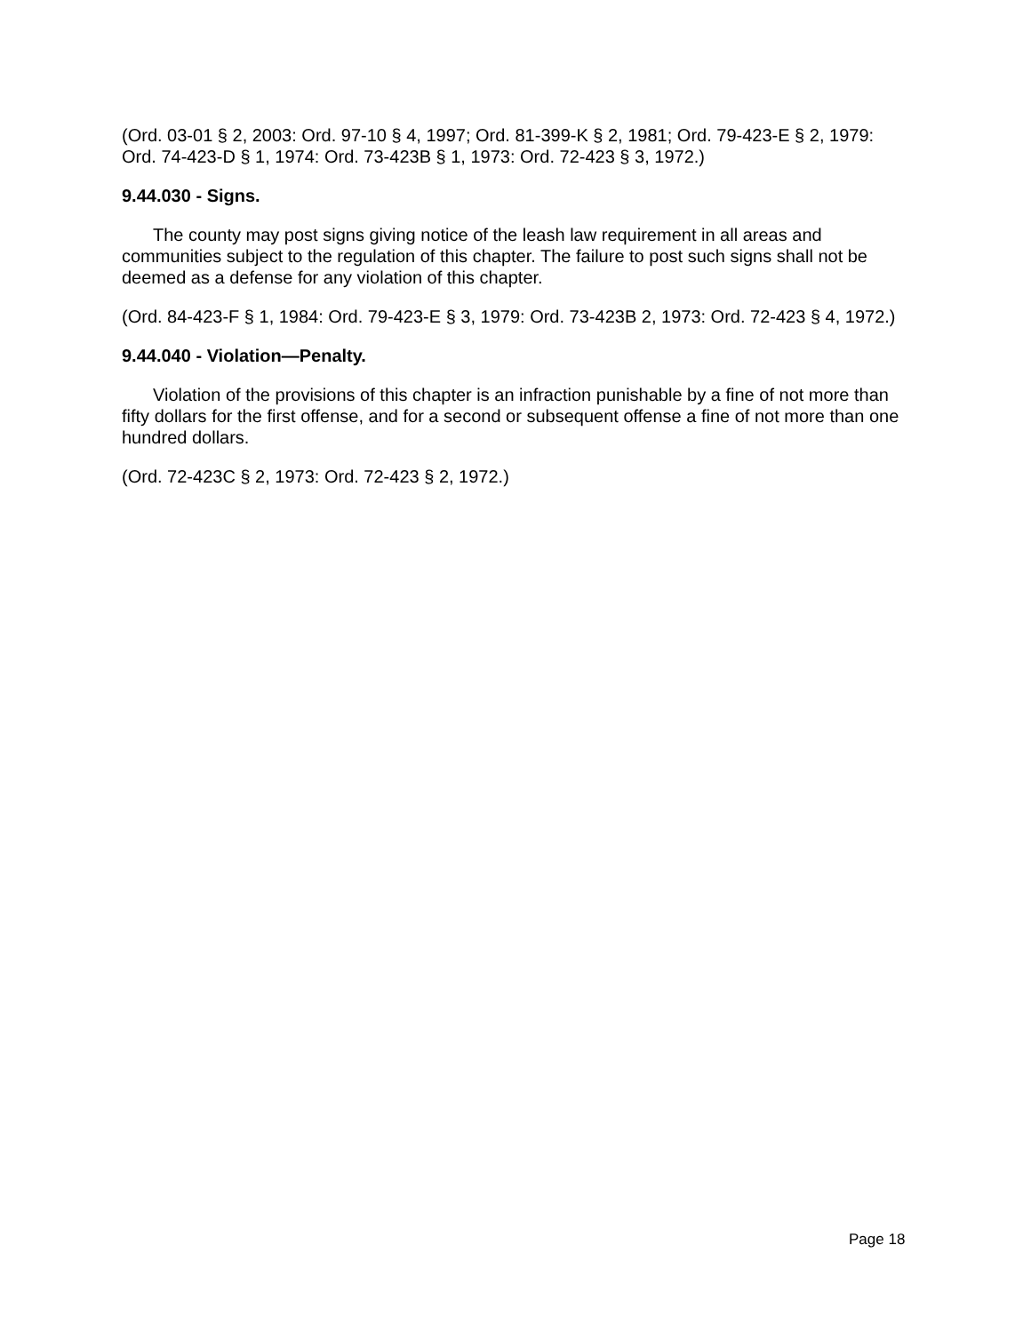(Ord. 03-01 § 2, 2003: Ord. 97-10 § 4, 1997; Ord. 81-399-K § 2, 1981; Ord. 79-423-E § 2, 1979: Ord. 74-423-D § 1, 1974: Ord. 73-423B § 1, 1973: Ord. 72-423 § 3, 1972.)
9.44.030 - Signs.
The county may post signs giving notice of the leash law requirement in all areas and communities subject to the regulation of this chapter. The failure to post such signs shall not be deemed as a defense for any violation of this chapter.
(Ord. 84-423-F § 1, 1984: Ord. 79-423-E § 3, 1979: Ord. 73-423B 2, 1973: Ord. 72-423 § 4, 1972.)
9.44.040 - Violation—Penalty.
Violation of the provisions of this chapter is an infraction punishable by a fine of not more than fifty dollars for the first offense, and for a second or subsequent offense a fine of not more than one hundred dollars.
(Ord. 72-423C § 2, 1973: Ord. 72-423 § 2, 1972.)
Page 18